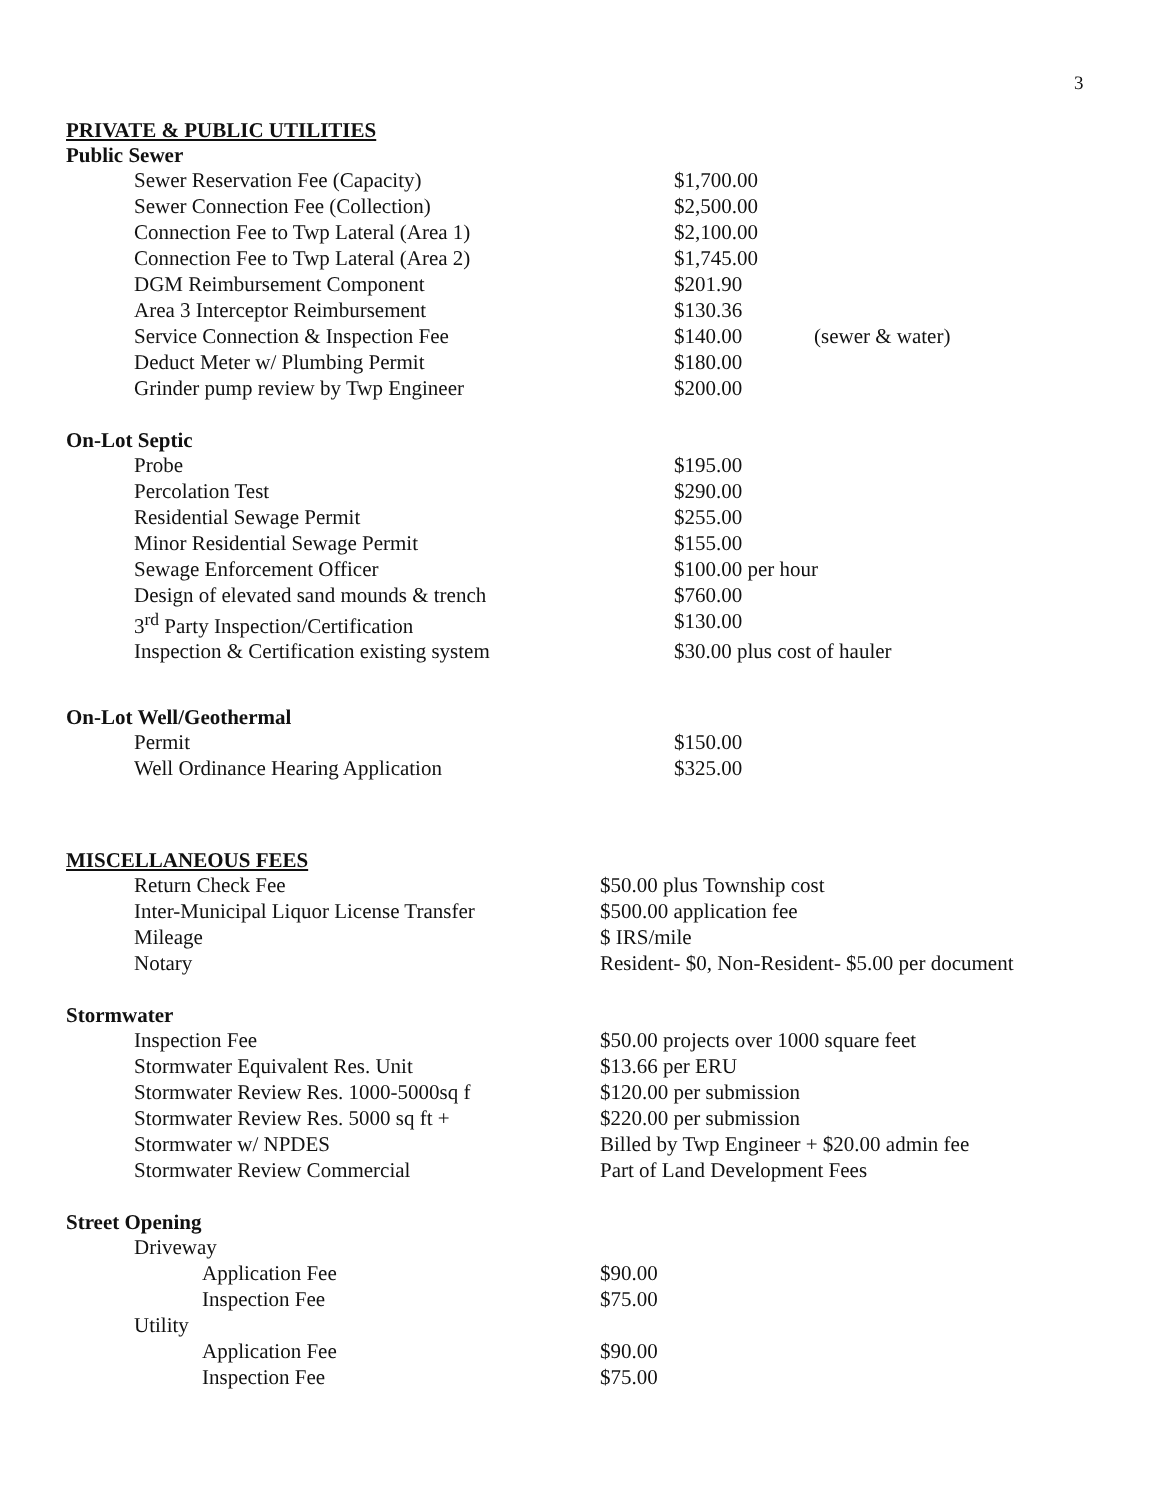3
PRIVATE & PUBLIC UTILITIES
Public Sewer
| Sewer Reservation Fee (Capacity) | $1,700.00 | |
| Sewer Connection Fee (Collection) | $2,500.00 | |
| Connection Fee to Twp Lateral (Area 1) | $2,100.00 | |
| Connection Fee to Twp Lateral (Area 2) | $1,745.00 | |
| DGM Reimbursement Component | $201.90 | |
| Area 3 Interceptor Reimbursement | $130.36 | |
| Service Connection & Inspection Fee | $140.00 | (sewer & water) |
| Deduct Meter w/ Plumbing Permit | $180.00 | |
| Grinder pump review by Twp Engineer | $200.00 | |
On-Lot Septic
| Probe | $195.00 |
| Percolation Test | $290.00 |
| Residential Sewage Permit | $255.00 |
| Minor Residential Sewage Permit | $155.00 |
| Sewage Enforcement Officer | $100.00 per hour |
| Design of elevated sand mounds & trench | $760.00 |
| 3<sup>rd</sup> Party Inspection/Certification | $130.00 |
| Inspection & Certification existing system | $30.00 plus cost of hauler |
On-Lot Well/Geothermal
| Permit | $150.00 |
| Well Ordinance Hearing Application | $325.00 |
MISCELLANEOUS FEES
| Return Check Fee | $50.00 plus Township cost |
| Inter-Municipal Liquor License Transfer | $500.00 application fee |
| Mileage | $ IRS/mile |
| Notary | Resident- $0, Non-Resident- $5.00 per document |
Stormwater
| Inspection Fee | $50.00 projects over 1000 square feet |
| Stormwater Equivalent Res. Unit | $13.66 per ERU |
| Stormwater Review Res. 1000-5000sq f | $120.00 per submission |
| Stormwater Review Res. 5000 sq ft + | $220.00 per submission |
| Stormwater w/ NPDES | Billed by Twp Engineer + $20.00 admin fee |
| Stormwater Review Commercial | Part of Land Development Fees |
Street Opening
| Driveway | |
| Application Fee | $90.00 |
| Inspection Fee | $75.00 |
| Utility | |
| Application Fee | $90.00 |
| Inspection Fee | $75.00 |